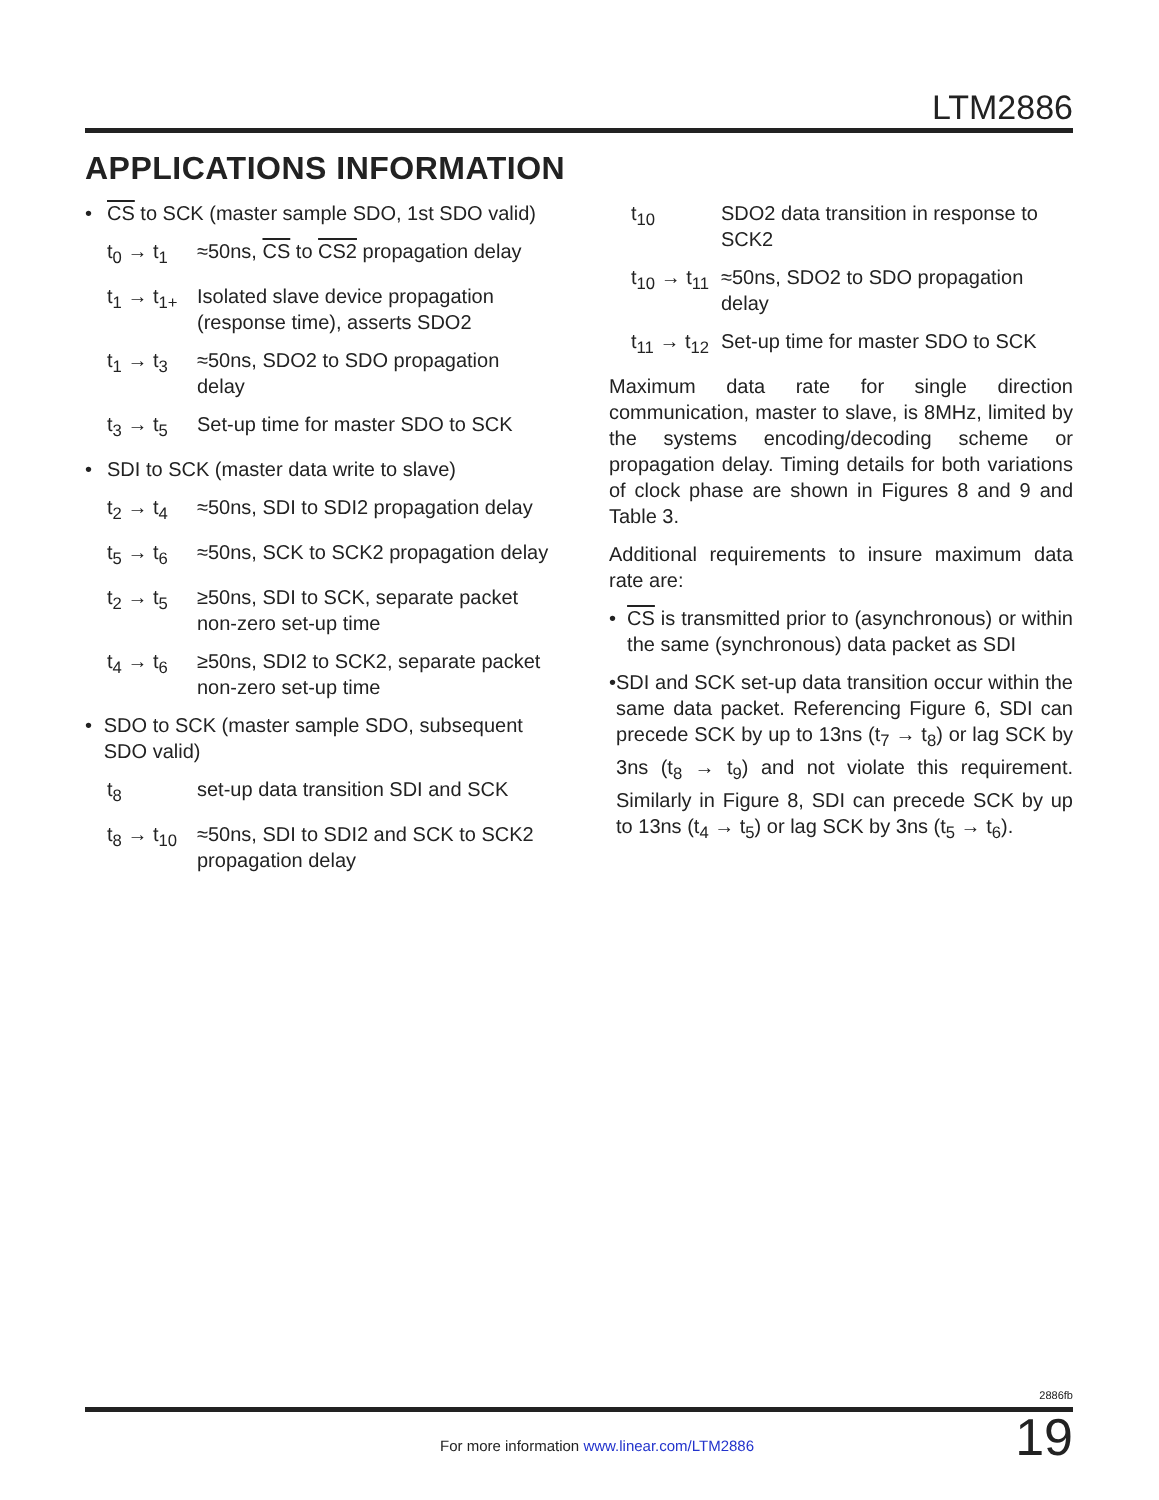LTM2886
APPLICATIONS INFORMATION
• CS to SCK (master sample SDO, 1st SDO valid)
t<sub>0</sub> → t<sub>1</sub> ≈50ns, CS to CS2 propagation delay
t<sub>1</sub> → t<sub>1+</sub> Isolated slave device propagation (response time), asserts SDO2
t<sub>1</sub> → t<sub>3</sub> ≈50ns, SDO2 to SDO propagation delay
t<sub>3</sub> → t<sub>5</sub> Set-up time for master SDO to SCK
• SDI to SCK (master data write to slave)
t<sub>2</sub> → t<sub>4</sub> ≈50ns, SDI to SDI2 propagation delay
t<sub>5</sub> → t<sub>6</sub> ≈50ns, SCK to SCK2 propagation delay
t<sub>2</sub> → t<sub>5</sub> ≥50ns, SDI to SCK, separate packet non-zero set-up time
t<sub>4</sub> → t<sub>6</sub> ≥50ns, SDI2 to SCK2, separate packet non-zero set-up time
• SDO to SCK (master sample SDO, subsequent SDO valid)
t<sub>8</sub> set-up data transition SDI and SCK
t<sub>8</sub> → t<sub>10</sub> ≈50ns, SDI to SDI2 and SCK to SCK2 propagation delay
t<sub>10</sub> SDO2 data transition in response to SCK2
t<sub>10</sub> → t<sub>11</sub> ≈50ns, SDO2 to SDO propagation delay
t<sub>11</sub> → t<sub>12</sub> Set-up time for master SDO to SCK
Maximum data rate for single direction communication, master to slave, is 8MHz, limited by the systems encoding/decoding scheme or propagation delay. Timing details for both variations of clock phase are shown in Figures 8 and 9 and Table 3.
Additional requirements to insure maximum data rate are:
• CS is transmitted prior to (asynchronous) or within the same (synchronous) data packet as SDI
• SDI and SCK set-up data transition occur within the same data packet. Referencing Figure 6, SDI can precede SCK by up to 13ns (t<sub>7</sub> → t<sub>8</sub>) or lag SCK by 3ns (t<sub>8</sub> → t<sub>9</sub>) and not violate this requirement. Similarly in Figure 8, SDI can precede SCK by up to 13ns (t<sub>4</sub> → t<sub>5</sub>) or lag SCK by 3ns (t<sub>5</sub> → t<sub>6</sub>).
2886fb
19
For more information www.linear.com/LTM2886